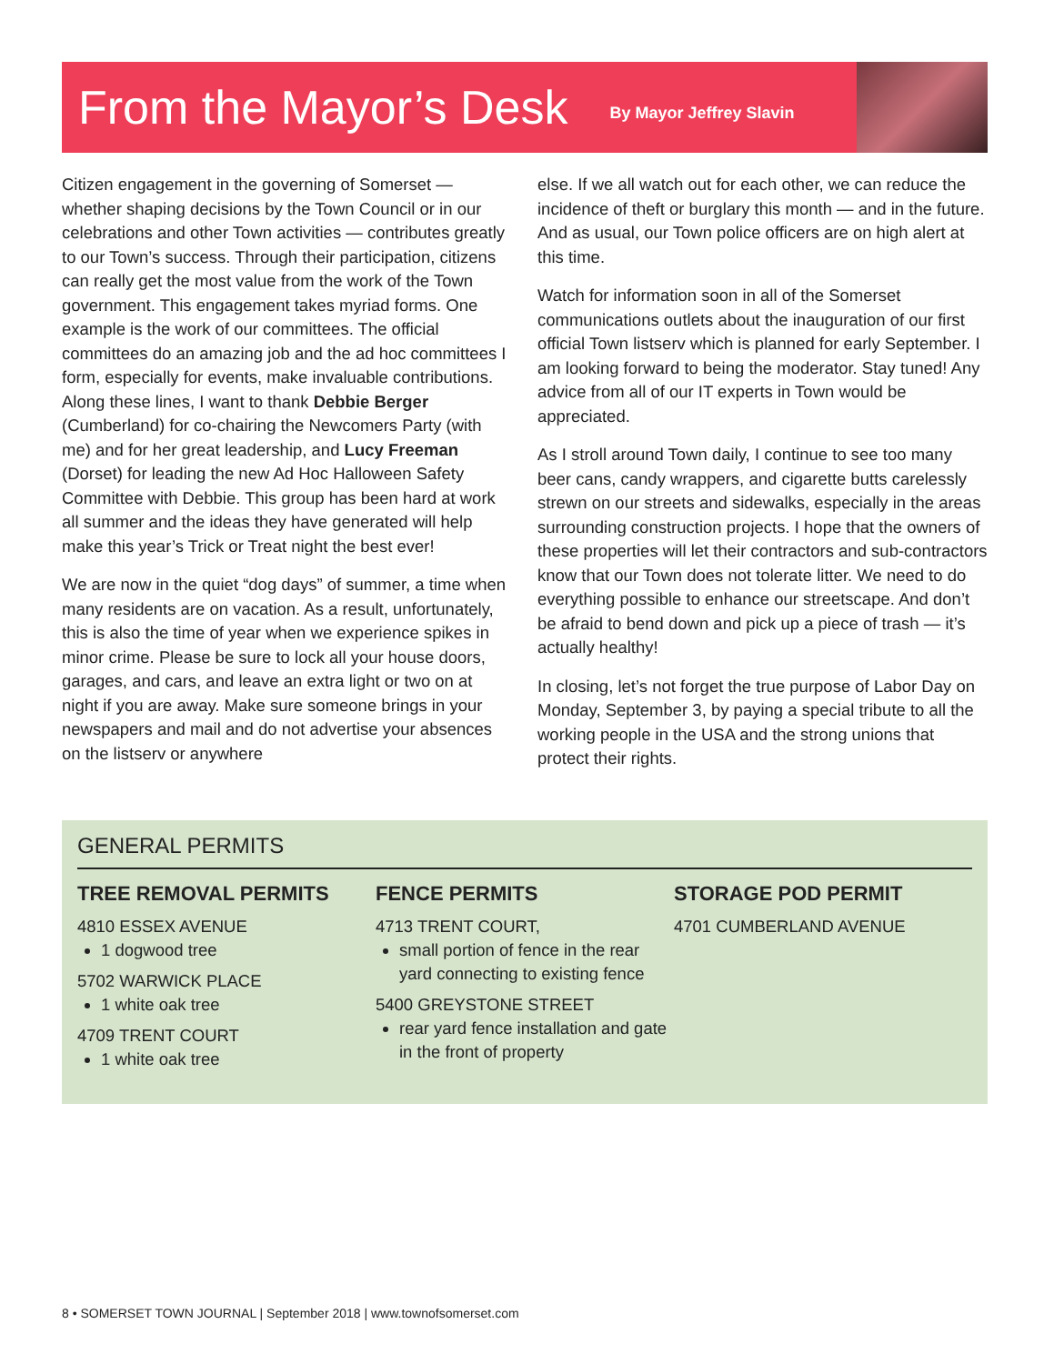From the Mayor’s Desk
By Mayor Jeffrey Slavin
Citizen engagement in the governing of Somerset — whether shaping decisions by the Town Council or in our celebrations and other Town activities — contributes greatly to our Town’s success. Through their participation, citizens can really get the most value from the work of the Town government. This engagement takes myriad forms. One example is the work of our committees. The official committees do an amazing job and the ad hoc committees I form, especially for events, make invaluable contributions. Along these lines, I want to thank Debbie Berger (Cumberland) for co-chairing the Newcomers Party (with me) and for her great leadership, and Lucy Freeman (Dorset) for leading the new Ad Hoc Halloween Safety Committee with Debbie. This group has been hard at work all summer and the ideas they have generated will help make this year’s Trick or Treat night the best ever!
We are now in the quiet “dog days” of summer, a time when many residents are on vacation. As a result, unfortunately, this is also the time of year when we experience spikes in minor crime. Please be sure to lock all your house doors, garages, and cars, and leave an extra light or two on at night if you are away. Make sure someone brings in your newspapers and mail and do not advertise your absences on the listserv or anywhere
else. If we all watch out for each other, we can reduce the incidence of theft or burglary this month — and in the future. And as usual, our Town police officers are on high alert at this time.
Watch for information soon in all of the Somerset communications outlets about the inauguration of our first official Town listserv which is planned for early September. I am looking forward to being the moderator. Stay tuned! Any advice from all of our IT experts in Town would be appreciated.
As I stroll around Town daily, I continue to see too many beer cans, candy wrappers, and cigarette butts carelessly strewn on our streets and sidewalks, especially in the areas surrounding construction projects. I hope that the owners of these properties will let their contractors and sub-contractors know that our Town does not tolerate litter. We need to do everything possible to enhance our streetscape. And don’t be afraid to bend down and pick up a piece of trash — it’s actually healthy!
In closing, let’s not forget the true purpose of Labor Day on Monday, September 3, by paying a special tribute to all the working people in the USA and the strong unions that protect their rights.
GENERAL PERMITS
TREE REMOVAL PERMITS
4810 ESSEX AVENUE
1 dogwood tree
5702 WARWICK PLACE
1 white oak tree
4709 TRENT COURT
1 white oak tree
FENCE PERMITS
4713 TRENT COURT,
small portion of fence in the rear yard connecting to existing fence
5400 GREYSTONE STREET
rear yard fence installation and gate in the front of property
STORAGE POD PERMIT
4701 CUMBERLAND AVENUE
8 • SOMERSET TOWN JOURNAL | September 2018 | www.townofsomerset.com